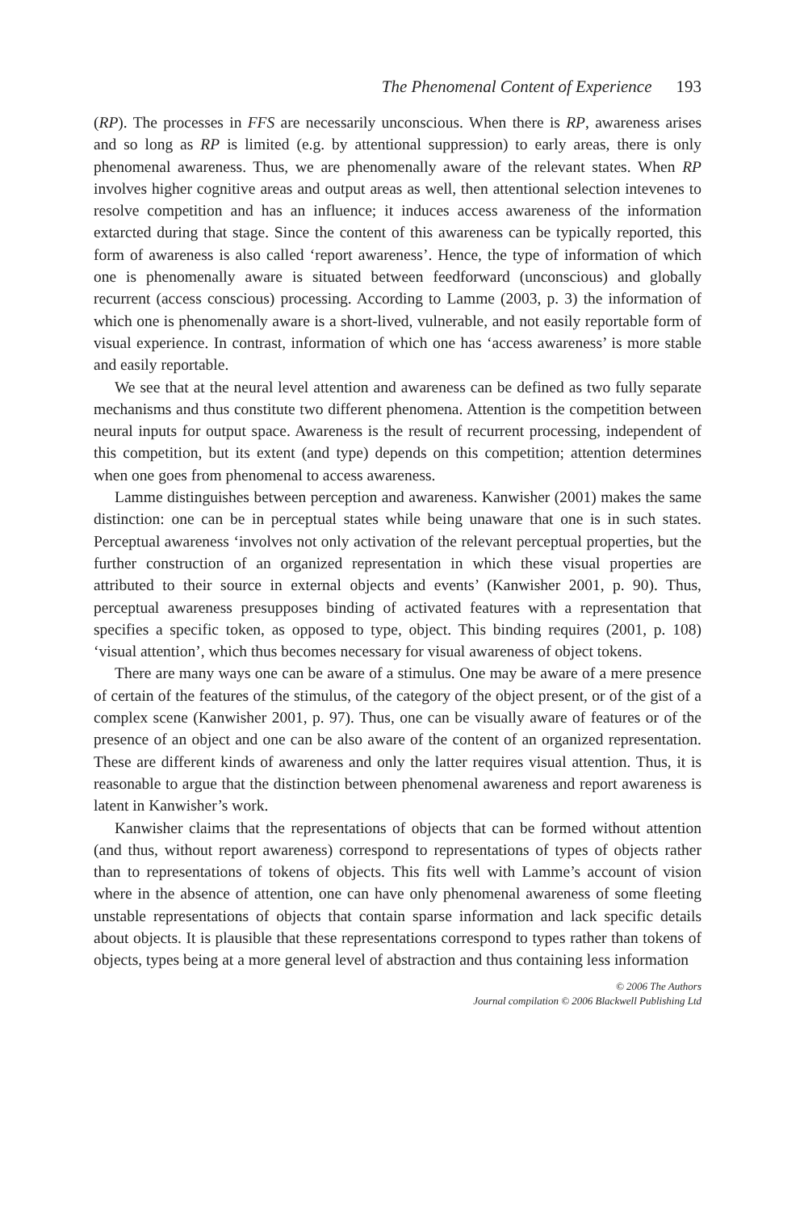The Phenomenal Content of Experience 193
(RP). The processes in FFS are necessarily unconscious. When there is RP, awareness arises and so long as RP is limited (e.g. by attentional suppression) to early areas, there is only phenomenal awareness. Thus, we are phenomenally aware of the relevant states. When RP involves higher cognitive areas and output areas as well, then attentional selection intevenes to resolve competition and has an influence; it induces access awareness of the information extarcted during that stage. Since the content of this awareness can be typically reported, this form of awareness is also called ‘report awareness’. Hence, the type of information of which one is phenomenally aware is situated between feedforward (unconscious) and globally recurrent (access conscious) processing. According to Lamme (2003, p. 3) the information of which one is phenomenally aware is a short-lived, vulnerable, and not easily reportable form of visual experience. In contrast, information of which one has ‘access awareness’ is more stable and easily reportable.
We see that at the neural level attention and awareness can be defined as two fully separate mechanisms and thus constitute two different phenomena. Attention is the competition between neural inputs for output space. Awareness is the result of recurrent processing, independent of this competition, but its extent (and type) depends on this competition; attention determines when one goes from phenomenal to access awareness.
Lamme distinguishes between perception and awareness. Kanwisher (2001) makes the same distinction: one can be in perceptual states while being unaware that one is in such states. Perceptual awareness ‘involves not only activation of the relevant perceptual properties, but the further construction of an organized representation in which these visual properties are attributed to their source in external objects and events’ (Kanwisher 2001, p. 90). Thus, perceptual awareness presupposes binding of activated features with a representation that specifies a specific token, as opposed to type, object. This binding requires (2001, p. 108) ‘visual attention’, which thus becomes necessary for visual awareness of object tokens.
There are many ways one can be aware of a stimulus. One may be aware of a mere presence of certain of the features of the stimulus, of the category of the object present, or of the gist of a complex scene (Kanwisher 2001, p. 97). Thus, one can be visually aware of features or of the presence of an object and one can be also aware of the content of an organized representation. These are different kinds of awareness and only the latter requires visual attention. Thus, it is reasonable to argue that the distinction between phenomenal awareness and report awareness is latent in Kanwisher’s work.
Kanwisher claims that the representations of objects that can be formed without attention (and thus, without report awareness) correspond to representations of types of objects rather than to representations of tokens of objects. This fits well with Lamme’s account of vision where in the absence of attention, one can have only phenomenal awareness of some fleeting unstable representations of objects that contain sparse information and lack specific details about objects. It is plausible that these representations correspond to types rather than tokens of objects, types being at a more general level of abstraction and thus containing less information
© 2006 The Authors
Journal compilation © 2006 Blackwell Publishing Ltd